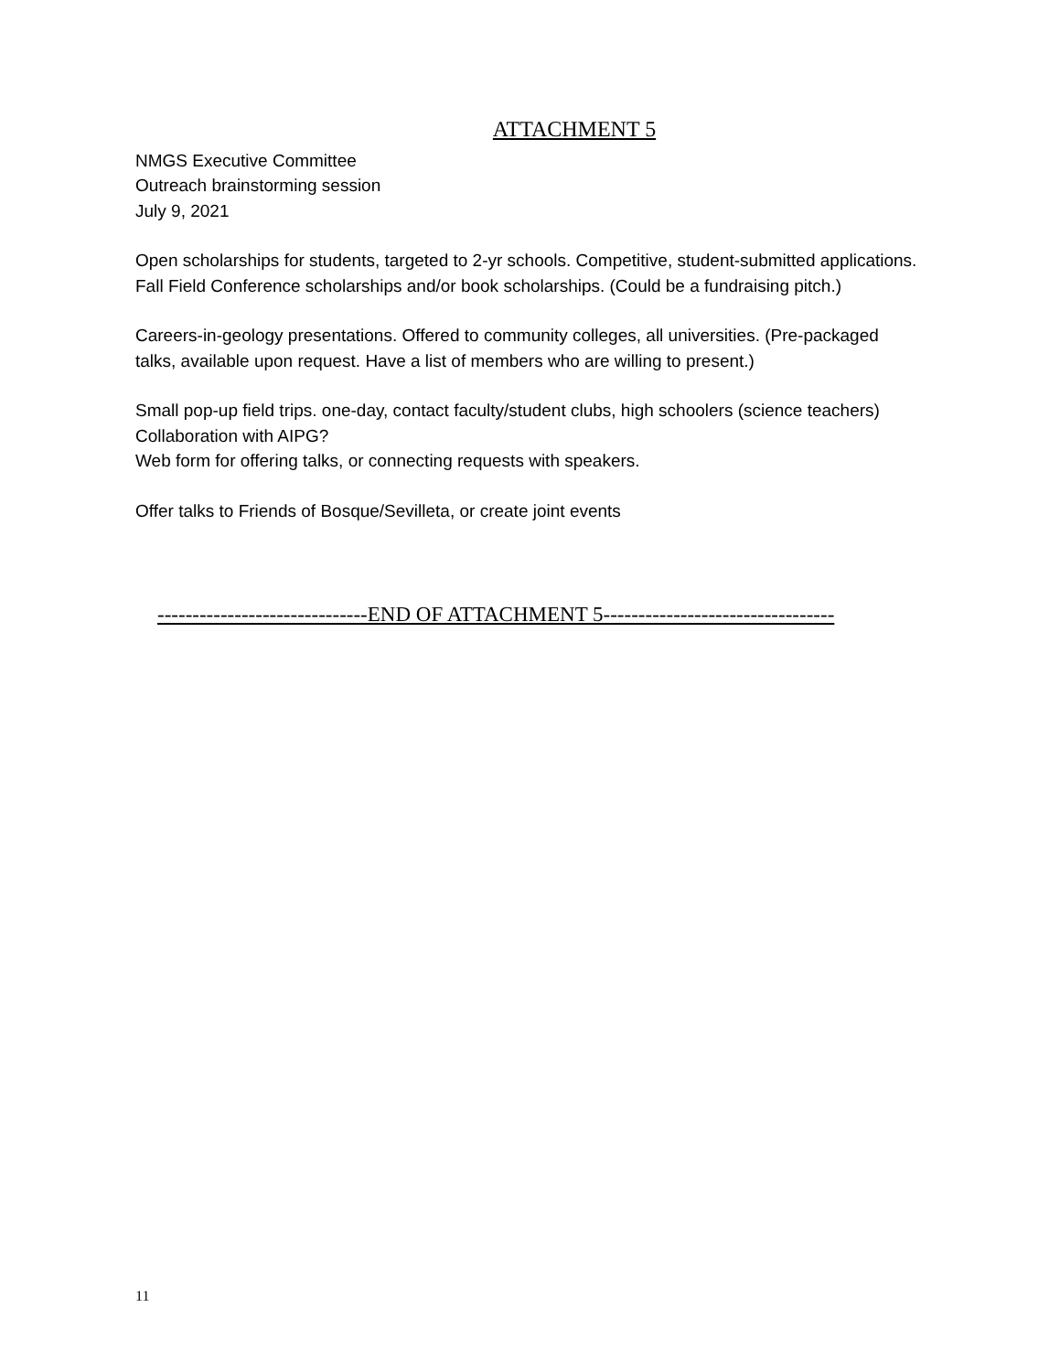ATTACHMENT 5
NMGS Executive Committee
Outreach brainstorming session
July 9, 2021
Open scholarships for students, targeted to 2-yr schools. Competitive, student-submitted applications. Fall Field Conference scholarships and/or book scholarships. (Could be a fundraising pitch.)
Careers-in-geology presentations. Offered to community colleges, all universities. (Pre-packaged talks, available upon request. Have a list of members who are willing to present.)
Small pop-up field trips. one-day, contact faculty/student clubs, high schoolers (science teachers)
Collaboration with AIPG?
Web form for offering talks, or connecting requests with speakers.
Offer talks to Friends of Bosque/Sevilleta, or create joint events
------------------------------END OF ATTACHMENT 5---------------------------------
11